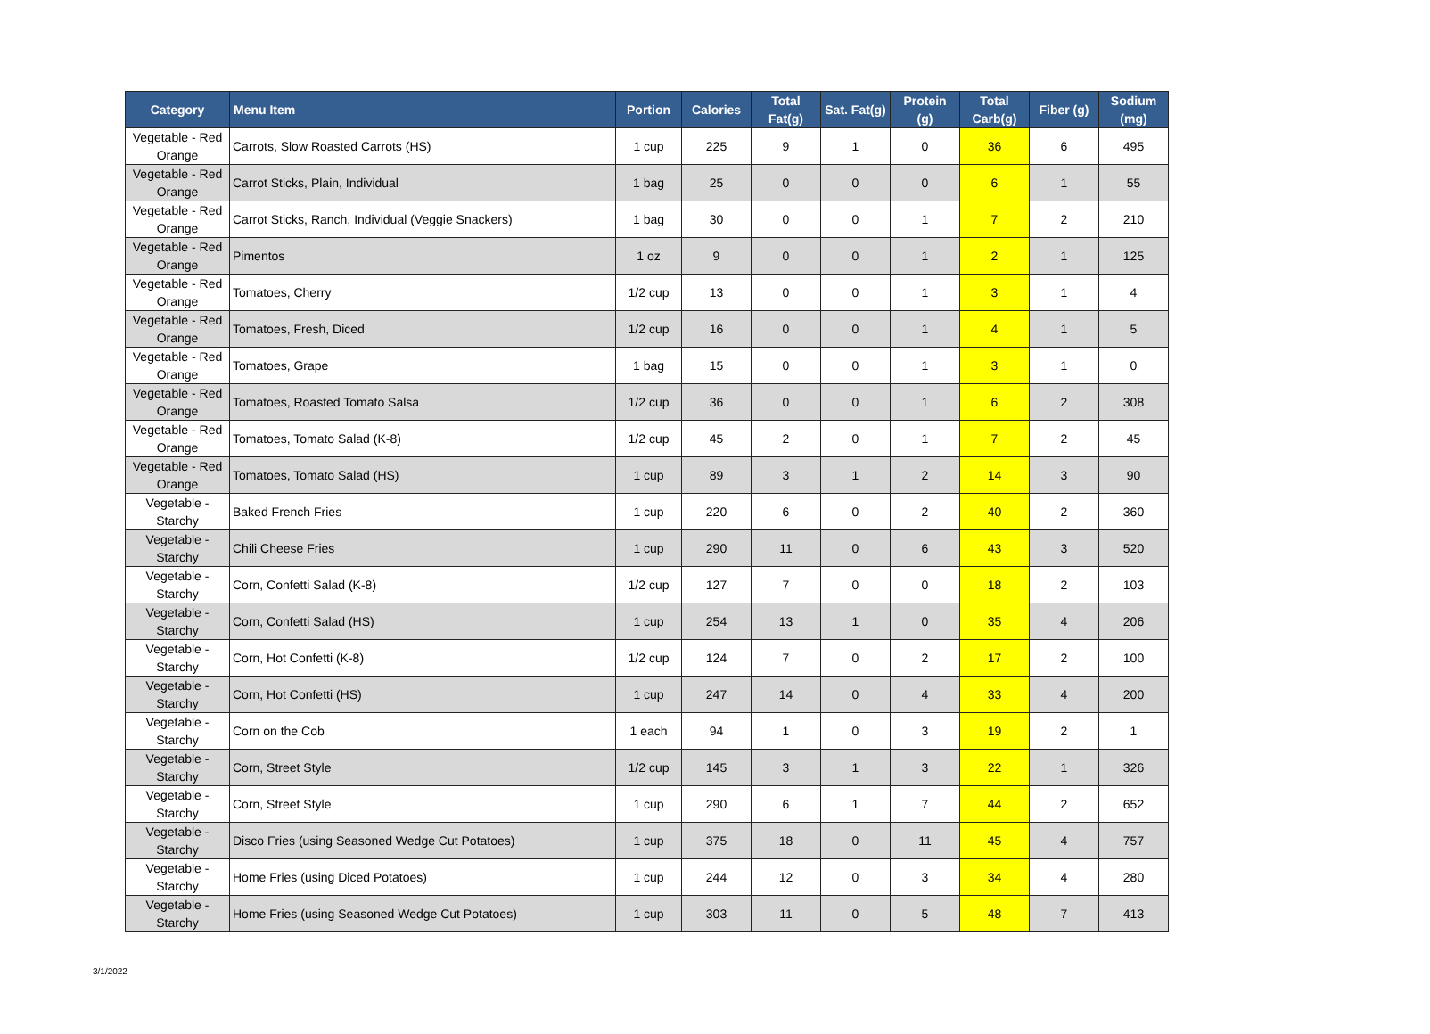| Category | Menu Item | Portion | Calories | Total Fat(g) | Sat. Fat(g) | Protein (g) | Total Carb(g) | Fiber (g) | Sodium (mg) |
| --- | --- | --- | --- | --- | --- | --- | --- | --- | --- |
| Vegetable - Red Orange | Carrots, Slow Roasted Carrots (HS) | 1 cup | 225 | 9 | 1 | 0 | 36 | 6 | 495 |
| Vegetable - Red Orange | Carrot Sticks, Plain, Individual | 1 bag | 25 | 0 | 0 | 0 | 6 | 1 | 55 |
| Vegetable - Red Orange | Carrot Sticks, Ranch, Individual (Veggie Snackers) | 1 bag | 30 | 0 | 0 | 1 | 7 | 2 | 210 |
| Vegetable - Red Orange | Pimentos | 1 oz | 9 | 0 | 0 | 1 | 2 | 1 | 125 |
| Vegetable - Red Orange | Tomatoes, Cherry | 1/2 cup | 13 | 0 | 0 | 1 | 3 | 1 | 4 |
| Vegetable - Red Orange | Tomatoes, Fresh, Diced | 1/2 cup | 16 | 0 | 0 | 1 | 4 | 1 | 5 |
| Vegetable - Red Orange | Tomatoes, Grape | 1 bag | 15 | 0 | 0 | 1 | 3 | 1 | 0 |
| Vegetable - Red Orange | Tomatoes, Roasted Tomato Salsa | 1/2 cup | 36 | 0 | 0 | 1 | 6 | 2 | 308 |
| Vegetable - Red Orange | Tomatoes, Tomato Salad (K-8) | 1/2 cup | 45 | 2 | 0 | 1 | 7 | 2 | 45 |
| Vegetable - Red Orange | Tomatoes, Tomato Salad (HS) | 1 cup | 89 | 3 | 1 | 2 | 14 | 3 | 90 |
| Vegetable - Starchy | Baked French Fries | 1 cup | 220 | 6 | 0 | 2 | 40 | 2 | 360 |
| Vegetable - Starchy | Chili Cheese Fries | 1 cup | 290 | 11 | 0 | 6 | 43 | 3 | 520 |
| Vegetable - Starchy | Corn, Confetti Salad (K-8) | 1/2 cup | 127 | 7 | 0 | 0 | 18 | 2 | 103 |
| Vegetable - Starchy | Corn, Confetti Salad (HS) | 1 cup | 254 | 13 | 1 | 0 | 35 | 4 | 206 |
| Vegetable - Starchy | Corn, Hot Confetti (K-8) | 1/2 cup | 124 | 7 | 0 | 2 | 17 | 2 | 100 |
| Vegetable - Starchy | Corn, Hot Confetti (HS) | 1 cup | 247 | 14 | 0 | 4 | 33 | 4 | 200 |
| Vegetable - Starchy | Corn on the Cob | 1 each | 94 | 1 | 0 | 3 | 19 | 2 | 1 |
| Vegetable - Starchy | Corn, Street Style | 1/2 cup | 145 | 3 | 1 | 3 | 22 | 1 | 326 |
| Vegetable - Starchy | Corn, Street Style | 1 cup | 290 | 6 | 1 | 7 | 44 | 2 | 652 |
| Vegetable - Starchy | Disco Fries (using Seasoned Wedge Cut Potatoes) | 1 cup | 375 | 18 | 0 | 11 | 45 | 4 | 757 |
| Vegetable - Starchy | Home Fries (using Diced Potatoes) | 1 cup | 244 | 12 | 0 | 3 | 34 | 4 | 280 |
| Vegetable - Starchy | Home Fries (using Seasoned Wedge Cut Potatoes) | 1 cup | 303 | 11 | 0 | 5 | 48 | 7 | 413 |
3/1/2022